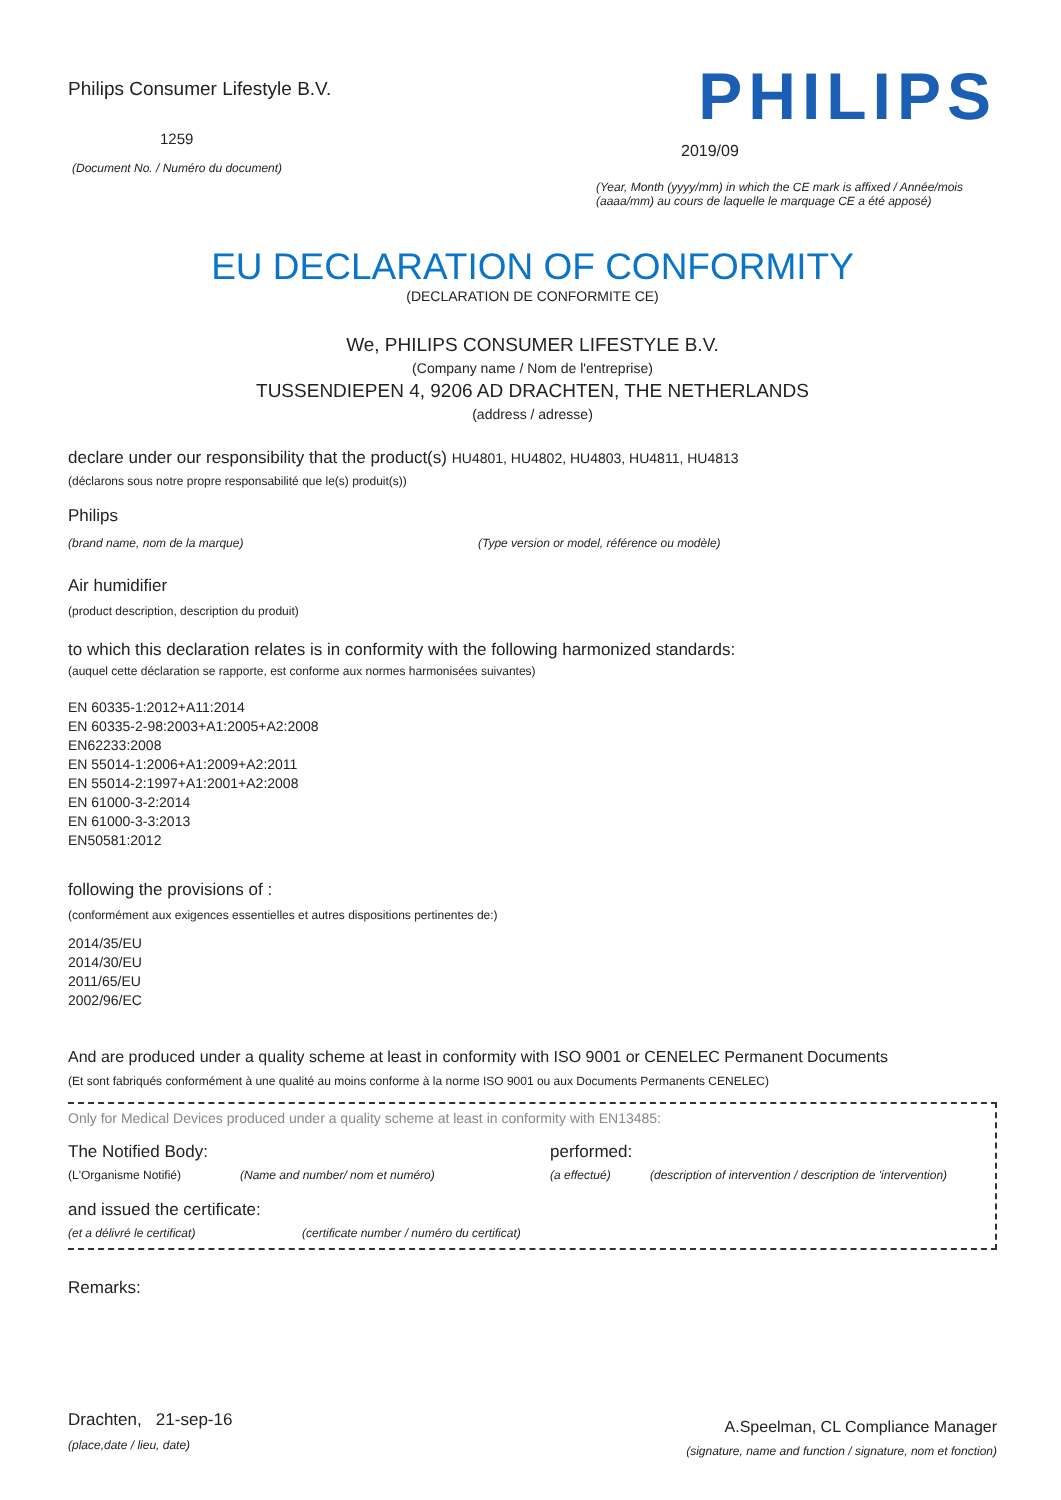Philips Consumer Lifestyle B.V.
1259
(Document No. / Numéro du document)
PHILIPS
2019/09
(Year, Month (yyyy/mm) in which the CE mark is affixed / Année/mois (aaaa/mm) au cours de laquelle le marquage CE a été apposé)
EU DECLARATION OF CONFORMITY
(DECLARATION DE CONFORMITE CE)
We, PHILIPS CONSUMER LIFESTYLE B.V.
(Company name / Nom de l'entreprise)
TUSSENDIEPEN 4, 9206 AD DRACHTEN, THE NETHERLANDS
(address / adresse)
declare under our responsibility that the product(s) HU4801, HU4802, HU4803, HU4811, HU4813
(déclarons sous notre propre responsabilité que le(s) produit(s))
Philips
(brand name, nom de la marque) (Type version or model, référence ou modèle)
Air humidifier
(product description, description du produit)
to which this declaration relates is in conformity with the following harmonized standards:
(auquel cette déclaration se rapporte, est conforme aux normes harmonisées suivantes)
EN 60335-1:2012+A11:2014
EN 60335-2-98:2003+A1:2005+A2:2008
EN62233:2008
EN 55014-1:2006+A1:2009+A2:2011
EN 55014-2:1997+A1:2001+A2:2008
EN 61000-3-2:2014
EN 61000-3-3:2013
EN50581:2012
following the provisions of :
(conformément aux exigences essentielles et autres dispositions pertinentes de:)
2014/35/EU
2014/30/EU
2011/65/EU
2002/96/EC
And are produced under a quality scheme at least in conformity with ISO 9001 or CENELEC Permanent Documents
(Et sont fabriqués conformément à une qualité au moins conforme à la norme ISO 9001 ou aux Documents Permanents CENELEC)
Only for Medical Devices produced under a quality scheme at least in conformity with EN13485:
The Notified Body: performed:
(L'Organisme Notifié) (Name and number/ nom et numéro) (a effectué) (description of intervention / description de 'intervention)
and issued the certificate:
(et a délivré le certificat) (certificate number / numéro du certificat)
Remarks:
Drachten, 21-sep-16
(place,date / lieu, date)
A.Speelman, CL Compliance Manager
(signature, name and function / signature, nom et fonction)